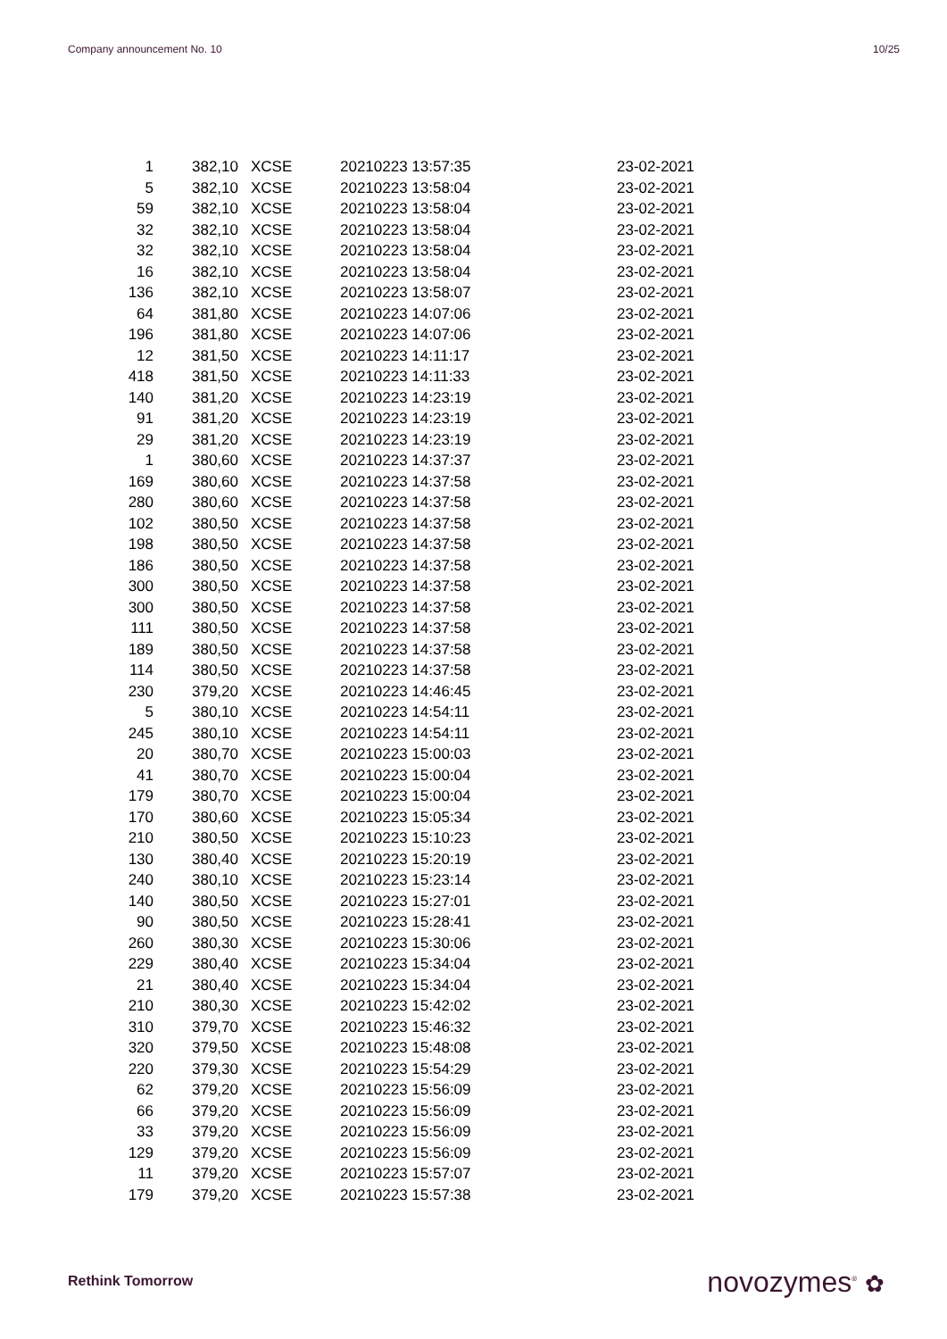Company announcement No. 10 10/25
| 1 | 382,10 | XCSE | 20210223 13:57:35 | 23-02-2021 |
| 5 | 382,10 | XCSE | 20210223 13:58:04 | 23-02-2021 |
| 59 | 382,10 | XCSE | 20210223 13:58:04 | 23-02-2021 |
| 32 | 382,10 | XCSE | 20210223 13:58:04 | 23-02-2021 |
| 32 | 382,10 | XCSE | 20210223 13:58:04 | 23-02-2021 |
| 16 | 382,10 | XCSE | 20210223 13:58:04 | 23-02-2021 |
| 136 | 382,10 | XCSE | 20210223 13:58:07 | 23-02-2021 |
| 64 | 381,80 | XCSE | 20210223 14:07:06 | 23-02-2021 |
| 196 | 381,80 | XCSE | 20210223 14:07:06 | 23-02-2021 |
| 12 | 381,50 | XCSE | 20210223 14:11:17 | 23-02-2021 |
| 418 | 381,50 | XCSE | 20210223 14:11:33 | 23-02-2021 |
| 140 | 381,20 | XCSE | 20210223 14:23:19 | 23-02-2021 |
| 91 | 381,20 | XCSE | 20210223 14:23:19 | 23-02-2021 |
| 29 | 381,20 | XCSE | 20210223 14:23:19 | 23-02-2021 |
| 1 | 380,60 | XCSE | 20210223 14:37:37 | 23-02-2021 |
| 169 | 380,60 | XCSE | 20210223 14:37:58 | 23-02-2021 |
| 280 | 380,60 | XCSE | 20210223 14:37:58 | 23-02-2021 |
| 102 | 380,50 | XCSE | 20210223 14:37:58 | 23-02-2021 |
| 198 | 380,50 | XCSE | 20210223 14:37:58 | 23-02-2021 |
| 186 | 380,50 | XCSE | 20210223 14:37:58 | 23-02-2021 |
| 300 | 380,50 | XCSE | 20210223 14:37:58 | 23-02-2021 |
| 300 | 380,50 | XCSE | 20210223 14:37:58 | 23-02-2021 |
| 111 | 380,50 | XCSE | 20210223 14:37:58 | 23-02-2021 |
| 189 | 380,50 | XCSE | 20210223 14:37:58 | 23-02-2021 |
| 114 | 380,50 | XCSE | 20210223 14:37:58 | 23-02-2021 |
| 230 | 379,20 | XCSE | 20210223 14:46:45 | 23-02-2021 |
| 5 | 380,10 | XCSE | 20210223 14:54:11 | 23-02-2021 |
| 245 | 380,10 | XCSE | 20210223 14:54:11 | 23-02-2021 |
| 20 | 380,70 | XCSE | 20210223 15:00:03 | 23-02-2021 |
| 41 | 380,70 | XCSE | 20210223 15:00:04 | 23-02-2021 |
| 179 | 380,70 | XCSE | 20210223 15:00:04 | 23-02-2021 |
| 170 | 380,60 | XCSE | 20210223 15:05:34 | 23-02-2021 |
| 210 | 380,50 | XCSE | 20210223 15:10:23 | 23-02-2021 |
| 130 | 380,40 | XCSE | 20210223 15:20:19 | 23-02-2021 |
| 240 | 380,10 | XCSE | 20210223 15:23:14 | 23-02-2021 |
| 140 | 380,50 | XCSE | 20210223 15:27:01 | 23-02-2021 |
| 90 | 380,50 | XCSE | 20210223 15:28:41 | 23-02-2021 |
| 260 | 380,30 | XCSE | 20210223 15:30:06 | 23-02-2021 |
| 229 | 380,40 | XCSE | 20210223 15:34:04 | 23-02-2021 |
| 21 | 380,40 | XCSE | 20210223 15:34:04 | 23-02-2021 |
| 210 | 380,30 | XCSE | 20210223 15:42:02 | 23-02-2021 |
| 310 | 379,70 | XCSE | 20210223 15:46:32 | 23-02-2021 |
| 320 | 379,50 | XCSE | 20210223 15:48:08 | 23-02-2021 |
| 220 | 379,30 | XCSE | 20210223 15:54:29 | 23-02-2021 |
| 62 | 379,20 | XCSE | 20210223 15:56:09 | 23-02-2021 |
| 66 | 379,20 | XCSE | 20210223 15:56:09 | 23-02-2021 |
| 33 | 379,20 | XCSE | 20210223 15:56:09 | 23-02-2021 |
| 129 | 379,20 | XCSE | 20210223 15:56:09 | 23-02-2021 |
| 11 | 379,20 | XCSE | 20210223 15:57:07 | 23-02-2021 |
| 179 | 379,20 | XCSE | 20210223 15:57:38 | 23-02-2021 |
Rethink Tomorrow novozymes<sup>®</sup> ✿